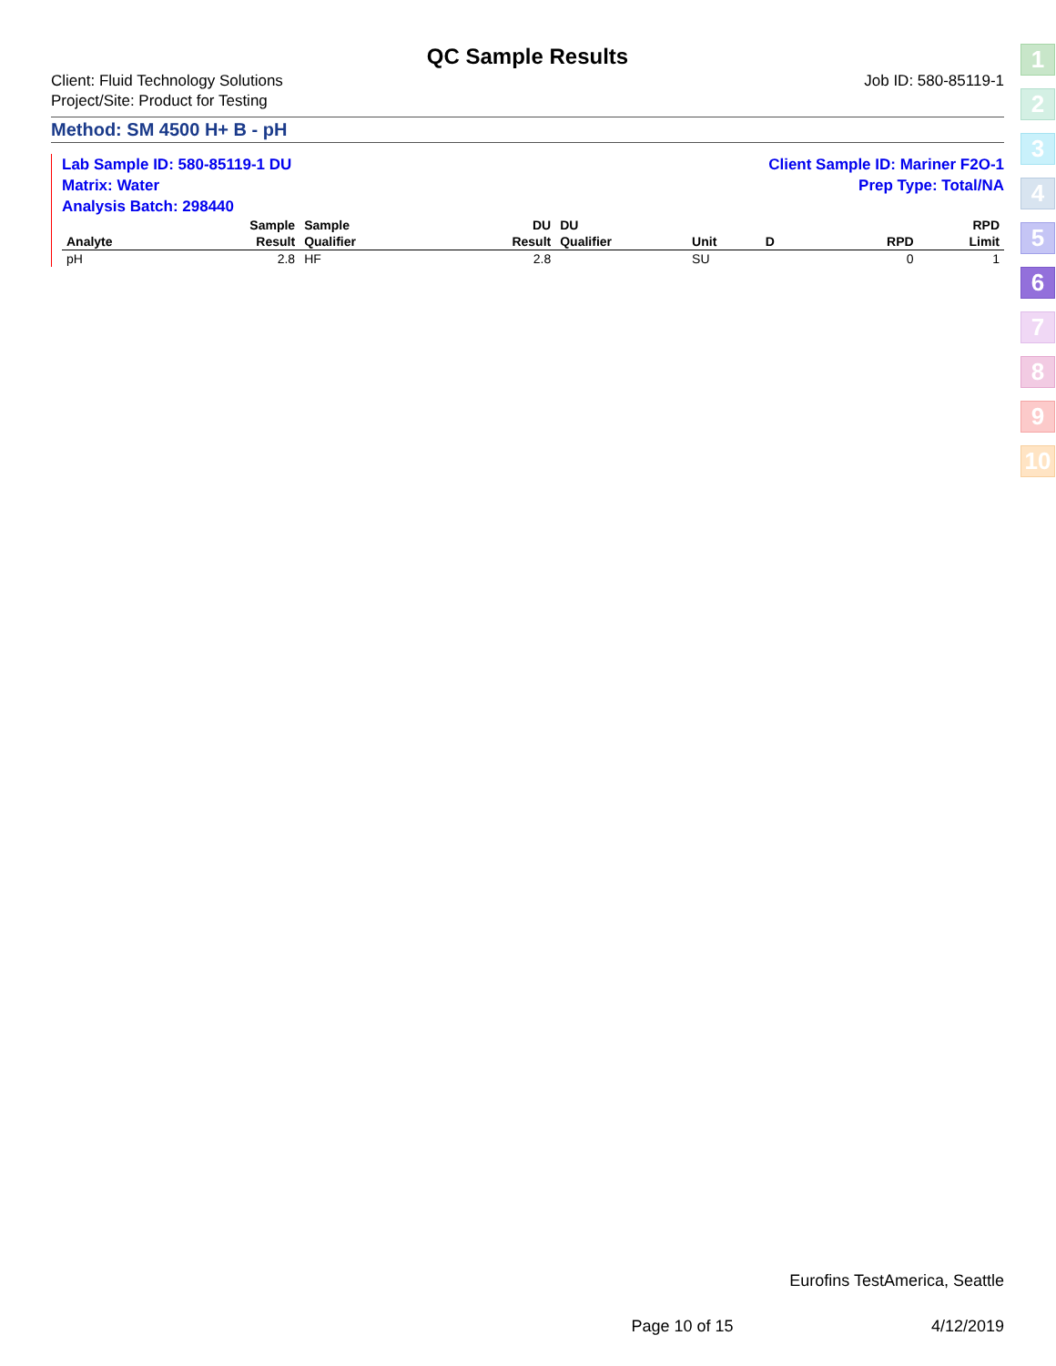QC Sample Results
Client: Fluid Technology Solutions
Project/Site: Product for Testing
Job ID: 580-85119-1
Method: SM 4500 H+ B - pH
Lab Sample ID: 580-85119-1 DU
Matrix: Water
Analysis Batch: 298440
Client Sample ID: Mariner F2O-1
Prep Type: Total/NA
| | Sample | Sample | | DU | DU | | | | | | RPD |
| --- | --- | --- | --- | --- | --- | --- | --- | --- | --- | --- | --- |
| Analyte | Result | Qualifier | | Result | Qualifier | Unit | D | | | RPD | Limit |
| pH | 2.8 | HF | | 2.8 | | SU | | | | 0 | 1 |
1
2
3
4
5
6
7
8
9
10
Eurofins TestAmerica, Seattle
Page 10 of 15 4/12/2019